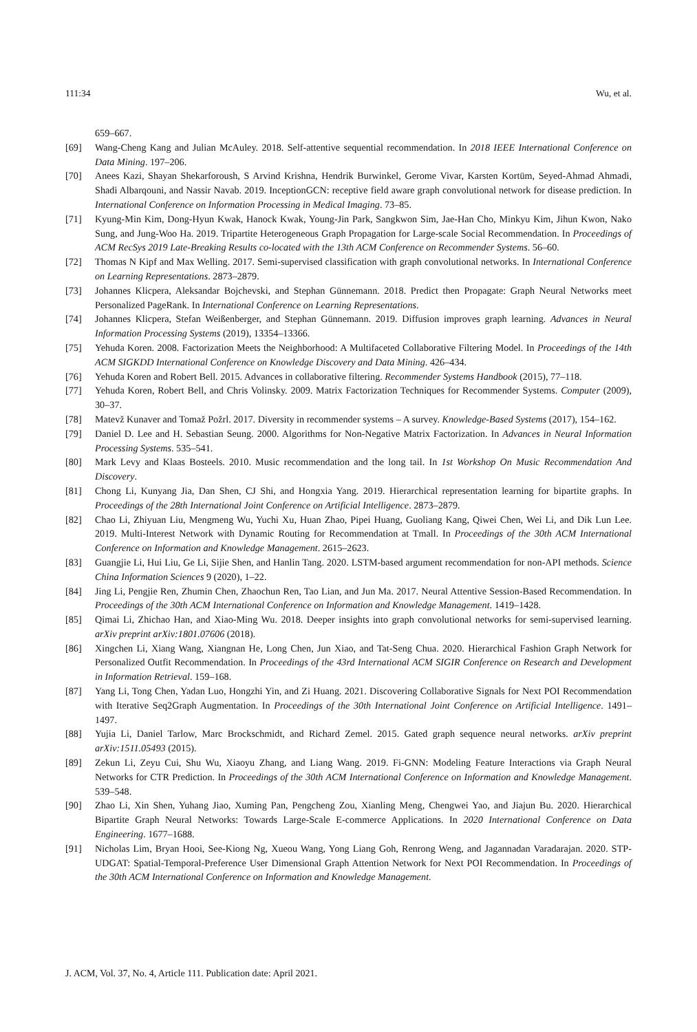111:34 Wu, et al.
659–667.
[69] Wang-Cheng Kang and Julian McAuley. 2018. Self-attentive sequential recommendation. In 2018 IEEE International Conference on Data Mining. 197–206.
[70] Anees Kazi, Shayan Shekarforoush, S Arvind Krishna, Hendrik Burwinkel, Gerome Vivar, Karsten Kortüm, Seyed-Ahmad Ahmadi, Shadi Albarqouni, and Nassir Navab. 2019. InceptionGCN: receptive field aware graph convolutional network for disease prediction. In International Conference on Information Processing in Medical Imaging. 73–85.
[71] Kyung-Min Kim, Dong-Hyun Kwak, Hanock Kwak, Young-Jin Park, Sangkwon Sim, Jae-Han Cho, Minkyu Kim, Jihun Kwon, Nako Sung, and Jung-Woo Ha. 2019. Tripartite Heterogeneous Graph Propagation for Large-scale Social Recommendation. In Proceedings of ACM RecSys 2019 Late-Breaking Results co-located with the 13th ACM Conference on Recommender Systems. 56–60.
[72] Thomas N Kipf and Max Welling. 2017. Semi-supervised classification with graph convolutional networks. In International Conference on Learning Representations. 2873–2879.
[73] Johannes Klicpera, Aleksandar Bojchevski, and Stephan Günnemann. 2018. Predict then Propagate: Graph Neural Networks meet Personalized PageRank. In International Conference on Learning Representations.
[74] Johannes Klicpera, Stefan Weißenberger, and Stephan Günnemann. 2019. Diffusion improves graph learning. Advances in Neural Information Processing Systems (2019), 13354–13366.
[75] Yehuda Koren. 2008. Factorization Meets the Neighborhood: A Multifaceted Collaborative Filtering Model. In Proceedings of the 14th ACM SIGKDD International Conference on Knowledge Discovery and Data Mining. 426–434.
[76] Yehuda Koren and Robert Bell. 2015. Advances in collaborative filtering. Recommender Systems Handbook (2015), 77–118.
[77] Yehuda Koren, Robert Bell, and Chris Volinsky. 2009. Matrix Factorization Techniques for Recommender Systems. Computer (2009), 30–37.
[78] Matevž Kunaver and Tomaž Požrl. 2017. Diversity in recommender systems – A survey. Knowledge-Based Systems (2017), 154–162.
[79] Daniel D. Lee and H. Sebastian Seung. 2000. Algorithms for Non-Negative Matrix Factorization. In Advances in Neural Information Processing Systems. 535–541.
[80] Mark Levy and Klaas Bosteels. 2010. Music recommendation and the long tail. In 1st Workshop On Music Recommendation And Discovery.
[81] Chong Li, Kunyang Jia, Dan Shen, CJ Shi, and Hongxia Yang. 2019. Hierarchical representation learning for bipartite graphs. In Proceedings of the 28th International Joint Conference on Artificial Intelligence. 2873–2879.
[82] Chao Li, Zhiyuan Liu, Mengmeng Wu, Yuchi Xu, Huan Zhao, Pipei Huang, Guoliang Kang, Qiwei Chen, Wei Li, and Dik Lun Lee. 2019. Multi-Interest Network with Dynamic Routing for Recommendation at Tmall. In Proceedings of the 30th ACM International Conference on Information and Knowledge Management. 2615–2623.
[83] Guangjie Li, Hui Liu, Ge Li, Sijie Shen, and Hanlin Tang. 2020. LSTM-based argument recommendation for non-API methods. Science China Information Sciences 9 (2020), 1–22.
[84] Jing Li, Pengjie Ren, Zhumin Chen, Zhaochun Ren, Tao Lian, and Jun Ma. 2017. Neural Attentive Session-Based Recommendation. In Proceedings of the 30th ACM International Conference on Information and Knowledge Management. 1419–1428.
[85] Qimai Li, Zhichao Han, and Xiao-Ming Wu. 2018. Deeper insights into graph convolutional networks for semi-supervised learning. arXiv preprint arXiv:1801.07606 (2018).
[86] Xingchen Li, Xiang Wang, Xiangnan He, Long Chen, Jun Xiao, and Tat-Seng Chua. 2020. Hierarchical Fashion Graph Network for Personalized Outfit Recommendation. In Proceedings of the 43rd International ACM SIGIR Conference on Research and Development in Information Retrieval. 159–168.
[87] Yang Li, Tong Chen, Yadan Luo, Hongzhi Yin, and Zi Huang. 2021. Discovering Collaborative Signals for Next POI Recommendation with Iterative Seq2Graph Augmentation. In Proceedings of the 30th International Joint Conference on Artificial Intelligence. 1491–1497.
[88] Yujia Li, Daniel Tarlow, Marc Brockschmidt, and Richard Zemel. 2015. Gated graph sequence neural networks. arXiv preprint arXiv:1511.05493 (2015).
[89] Zekun Li, Zeyu Cui, Shu Wu, Xiaoyu Zhang, and Liang Wang. 2019. Fi-GNN: Modeling Feature Interactions via Graph Neural Networks for CTR Prediction. In Proceedings of the 30th ACM International Conference on Information and Knowledge Management. 539–548.
[90] Zhao Li, Xin Shen, Yuhang Jiao, Xuming Pan, Pengcheng Zou, Xianling Meng, Chengwei Yao, and Jiajun Bu. 2020. Hierarchical Bipartite Graph Neural Networks: Towards Large-Scale E-commerce Applications. In 2020 International Conference on Data Engineering. 1677–1688.
[91] Nicholas Lim, Bryan Hooi, See-Kiong Ng, Xueou Wang, Yong Liang Goh, Renrong Weng, and Jagannadan Varadarajan. 2020. STP-UDGAT: Spatial-Temporal-Preference User Dimensional Graph Attention Network for Next POI Recommendation. In Proceedings of the 30th ACM International Conference on Information and Knowledge Management.
J. ACM, Vol. 37, No. 4, Article 111. Publication date: April 2021.